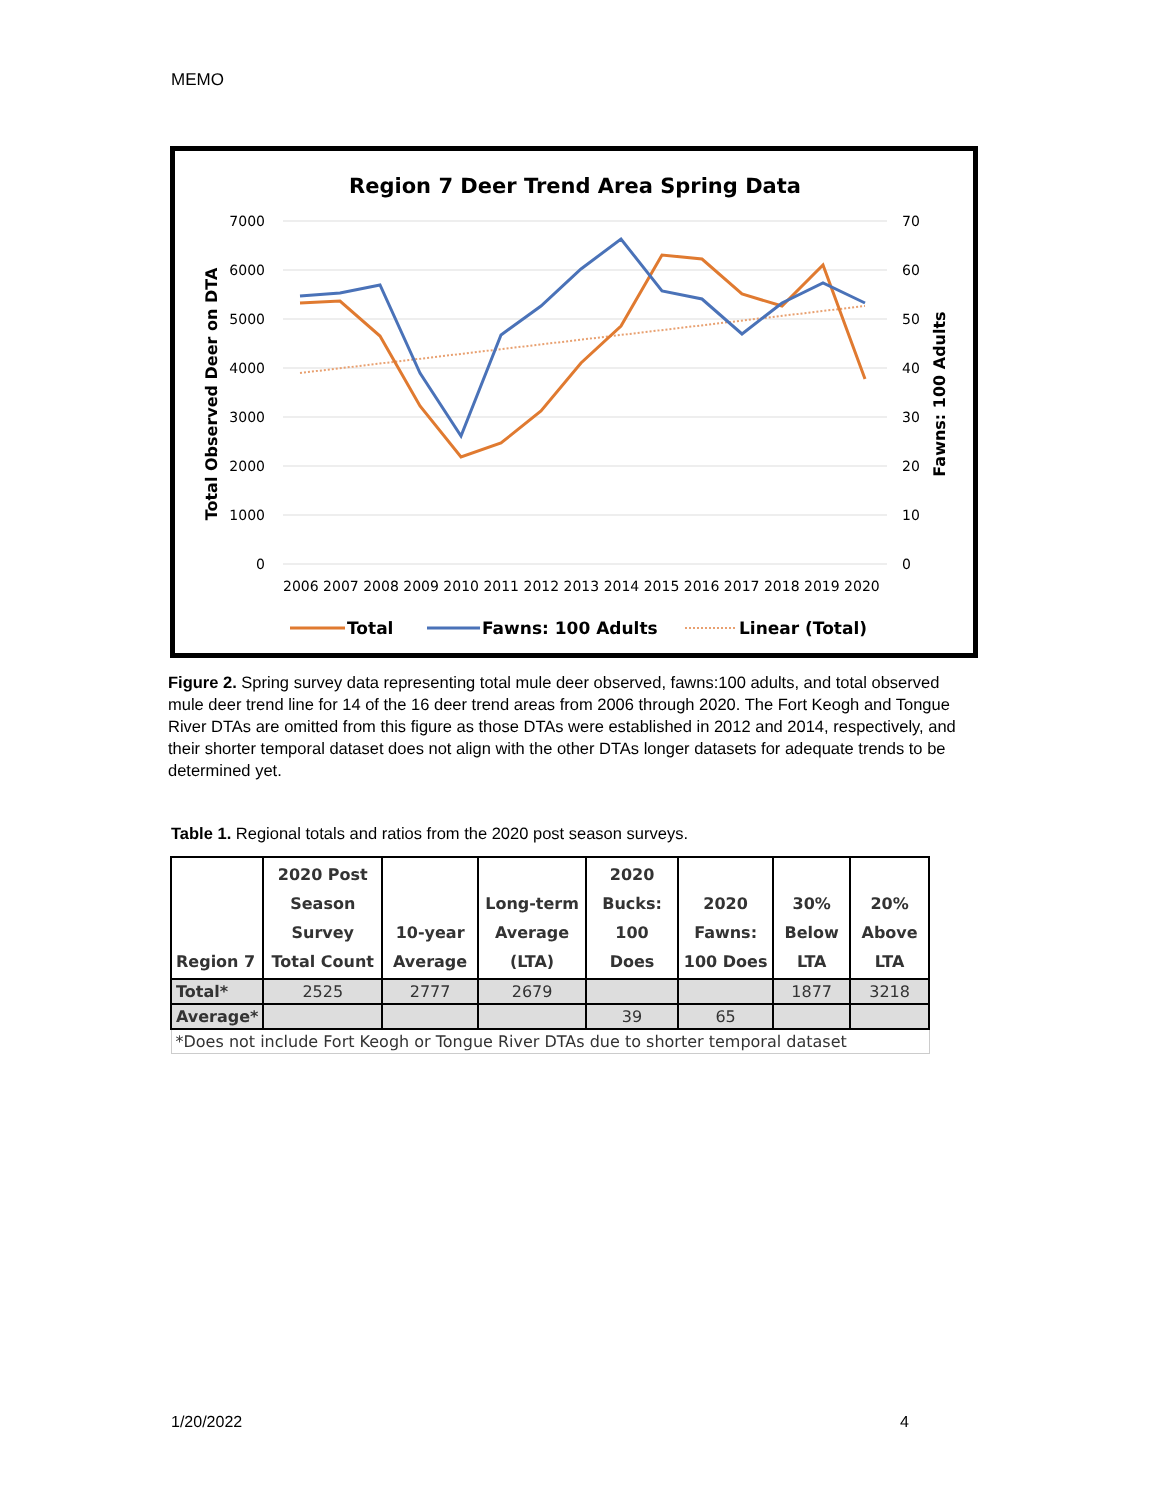MEMO
Region 7 Deer Trend Area Spring Data
7000
6000
5000
4000
3000
2000
1000
0
70
60
50
40
30
20
10
0
Total Observed Deer on DTA
Fawns: 100 Adults
2006 2007 2008 2009 2010 2011 2012 2013 2014 2015 2016 2017 2018 2019 2020
Total
Fawns: 100 Adults
Linear (Total)
Figure 2. Spring survey data representing total mule deer observed, fawns:100 adults, and total observed mule deer trend line for 14 of the 16 deer trend areas from 2006 through 2020. The Fort Keogh and Tongue River DTAs are omitted from this figure as those DTAs were established in 2012 and 2014, respectively, and their shorter temporal dataset does not align with the other DTAs longer datasets for adequate trends to be determined yet.
Table 1. Regional totals and ratios from the 2020 post season surveys.
| Region 7 | 2020 Post Season Survey Total Count | 10-year Average | Long-term Average (LTA) | 2020 Bucks: 100 Does | 2020 Fawns: 100 Does | 30% Below LTA | 20% Above LTA |
| --- | --- | --- | --- | --- | --- | --- | --- |
| Total* | 2525 | 2777 | 2679 | | | 1877 | 3218 |
| Average* | | | | 39 | 65 | | |
| *Does not include Fort Keogh or Tongue River DTAs due to shorter temporal dataset | | | | | | | |
1/20/2022 4